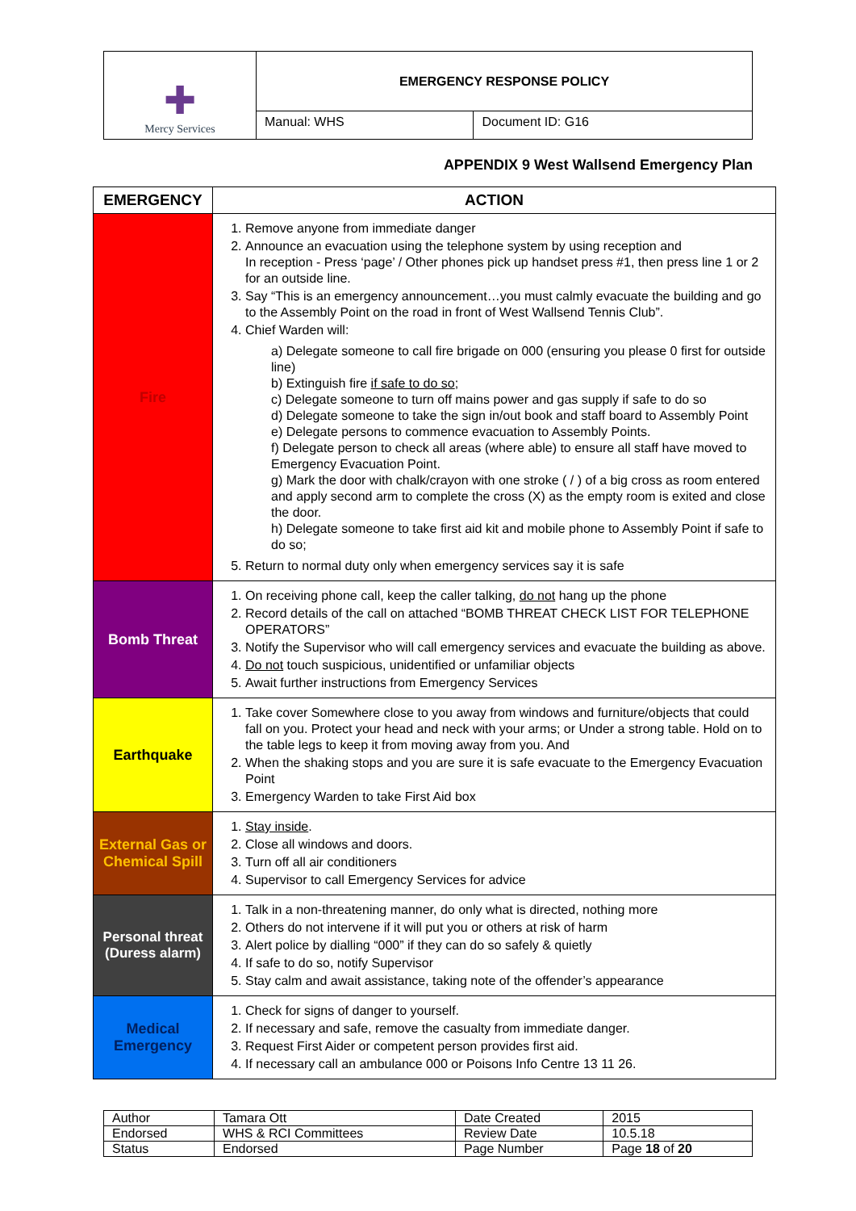| ✚ Mercy Services | EMERGENCY RESPONSE POLICY | |
| | Manual: WHS | Document ID: G16 |
APPENDIX 9 West Wallsend Emergency Plan
| EMERGENCY | ACTION |
| --- | --- |
| Fire | 1. Remove anyone from immediate danger 2. Announce an evacuation using the telephone system by using reception and In reception - Press ‘page’ / Other phones pick up handset press #1, then press line 1 or 2 for an outside line. 3. Say “This is an emergency announcement…you must calmly evacuate the building and go to the Assembly Point on the road in front of West Wallsend Tennis Club”. 4. Chief Warden will: a) Delegate someone to call fire brigade on 000 (ensuring you please 0 first for outside line) b) Extinguish fire if safe to do so ; c) Delegate someone to turn off mains power and gas supply if safe to do so d) Delegate someone to take the sign in/out book and staff board to Assembly Point e) Delegate persons to commence evacuation to Assembly Points. f) Delegate person to check all areas (where able) to ensure all staff have moved to Emergency Evacuation Point. g) Mark the door with chalk/crayon with one stroke ( / ) of a big cross as room entered and apply second arm to complete the cross (X) as the empty room is exited and close the door. h) Delegate someone to take first aid kit and mobile phone to Assembly Point if safe to do so; 5. Return to normal duty only when emergency services say it is safe |
| Bomb Threat | 1. On receiving phone call, keep the caller talking, do not hang up the phone 2. Record details of the call on attached “BOMB THREAT CHECK LIST FOR TELEPHONE OPERATORS” 3. Notify the Supervisor who will call emergency services and evacuate the building as above. 4. Do not touch suspicious, unidentified or unfamiliar objects 5. Await further instructions from Emergency Services |
| Earthquake | 1. Take cover Somewhere close to you away from windows and furniture/objects that could fall on you. Protect your head and neck with your arms; or Under a strong table. Hold on to the table legs to keep it from moving away from you. And 2. When the shaking stops and you are sure it is safe evacuate to the Emergency Evacuation Point 3. Emergency Warden to take First Aid box |
| External Gas or Chemical Spill | 1. Stay inside . 2. Close all windows and doors. 3. Turn off all air conditioners 4. Supervisor to call Emergency Services for advice |
| Personal threat (Duress alarm) | 1. Talk in a non-threatening manner, do only what is directed, nothing more 2. Others do not intervene if it will put you or others at risk of harm 3. Alert police by dialling “000” if they can do so safely & quietly 4. If safe to do so, notify Supervisor 5. Stay calm and await assistance, taking note of the offender’s appearance |
| Medical Emergency | 1. Check for signs of danger to yourself. 2. If necessary and safe, remove the casualty from immediate danger. 3. Request First Aider or competent person provides first aid. 4. If necessary call an ambulance 000 or Poisons Info Centre 13 11 26. |
| Author | Tamara Ott | Date Created | 2015 |
| Endorsed | WHS & RCI Committees | Review Date | 10.5.18 |
| Status | Endorsed | Page Number | Page 18 of 20 |